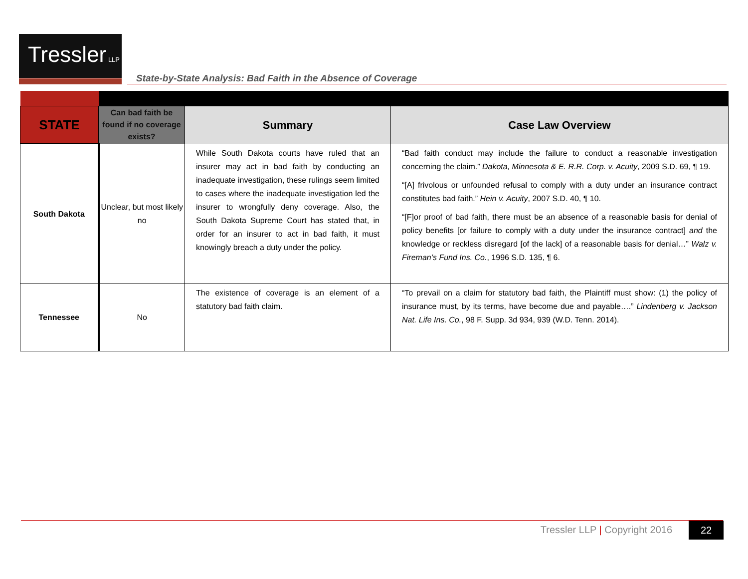Tressler LLP
State-by-State Analysis: Bad Faith in the Absence of Coverage
| STATE | Can bad faith be found if no coverage exists? | Summary | Case Law Overview |
| --- | --- | --- | --- |
| South Dakota | Unclear, but most likely no | While South Dakota courts have ruled that an insurer may act in bad faith by conducting an inadequate investigation, these rulings seem limited to cases where the inadequate investigation led the insurer to wrongfully deny coverage. Also, the South Dakota Supreme Court has stated that, in order for an insurer to act in bad faith, it must knowingly breach a duty under the policy. | “Bad faith conduct may include the failure to conduct a reasonable investigation concerning the claim.” Dakota, Minnesota & E. R.R. Corp. v. Acuity , 2009 S.D. 69, ¶ 19. “[A] frivolous or unfounded refusal to comply with a duty under an insurance contract constitutes bad faith.” Hein v. Acuity , 2007 S.D. 40, ¶ 10. “[F]or proof of bad faith, there must be an absence of a reasonable basis for denial of policy benefits [or failure to comply with a duty under the insurance contract] and the knowledge or reckless disregard [of the lack] of a reasonable basis for denial…” Walz v. Fireman’s Fund Ins. Co. , 1996 S.D. 135, ¶ 6. |
| Tennessee | No | The existence of coverage is an element of a statutory bad faith claim. | “To prevail on a claim for statutory bad faith, the Plaintiff must show: (1) the policy of insurance must, by its terms, have become due and payable….” Lindenberg v. Jackson Nat. Life Ins. Co. , 98 F. Supp. 3d 934, 939 (W.D. Tenn. 2014). |
Tressler LLP | Copyright 2016 22